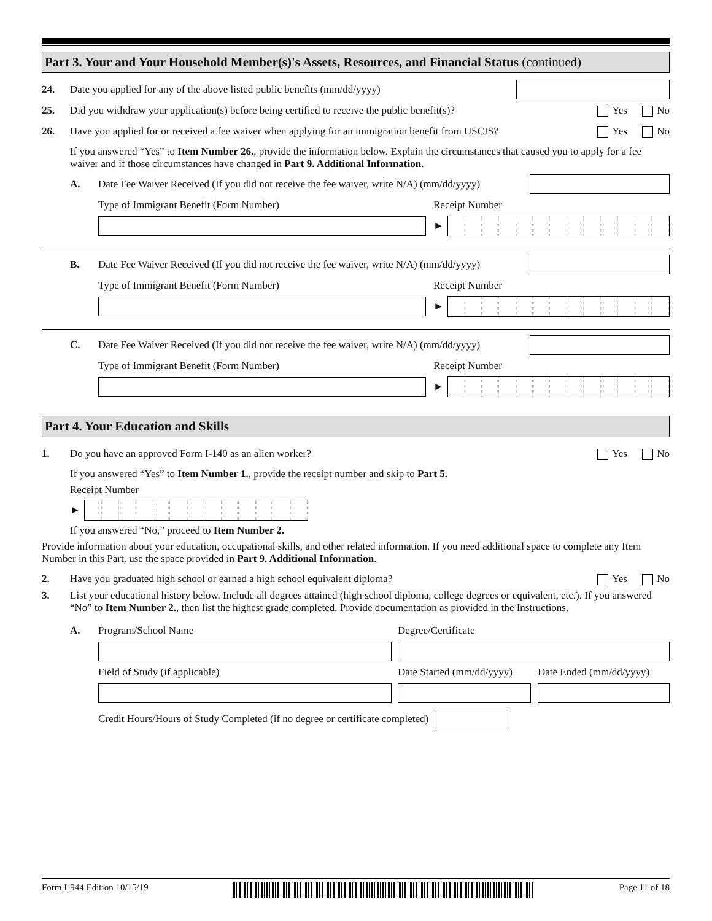Part 3. Your and Your Household Member(s)'s Assets, Resources, and Financial Status (continued)
24. Date you applied for any of the above listed public benefits (mm/dd/yyyy)
25. Did you withdraw your application(s) before being certified to receive the public benefit(s)? Yes No
26. Have you applied for or received a fee waiver when applying for an immigration benefit from USCIS? Yes No
If you answered “Yes” to Item Number 26., provide the information below. Explain the circumstances that caused you to apply for a fee waiver and if those circumstances have changed in Part 9. Additional Information.
A. Date Fee Waiver Received (If you did not receive the fee waiver, write N/A) (mm/dd/yyyy)
Type of Immigrant Benefit (Form Number) Receipt Number
►
B. Date Fee Waiver Received (If you did not receive the fee waiver, write N/A) (mm/dd/yyyy)
Type of Immigrant Benefit (Form Number) Receipt Number
►
C. Date Fee Waiver Received (If you did not receive the fee waiver, write N/A) (mm/dd/yyyy)
Type of Immigrant Benefit (Form Number) Receipt Number
►
Part 4. Your Education and Skills
1. Do you have an approved Form I-140 as an alien worker? Yes No
If you answered “Yes” to Item Number 1., provide the receipt number and skip to Part 5.
Receipt Number
►
If you answered “No,” proceed to Item Number 2.
Provide information about your education, occupational skills, and other related information. If you need additional space to complete any Item Number in this Part, use the space provided in Part 9. Additional Information.
2. Have you graduated high school or earned a high school equivalent diploma? Yes No
3. List your educational history below. Include all degrees attained (high school diploma, college degrees or equivalent, etc.). If you answered “No” to Item Number 2., then list the highest grade completed. Provide documentation as provided in the Instructions.
A. Program/School Name Degree/Certificate
Field of Study (if applicable) Date Started (mm/dd/yyyy) Date Ended (mm/dd/yyyy)
Credit Hours/Hours of Study Completed (if no degree or certificate completed)
Form I-944 Edition 10/15/19 Page 11 of 18